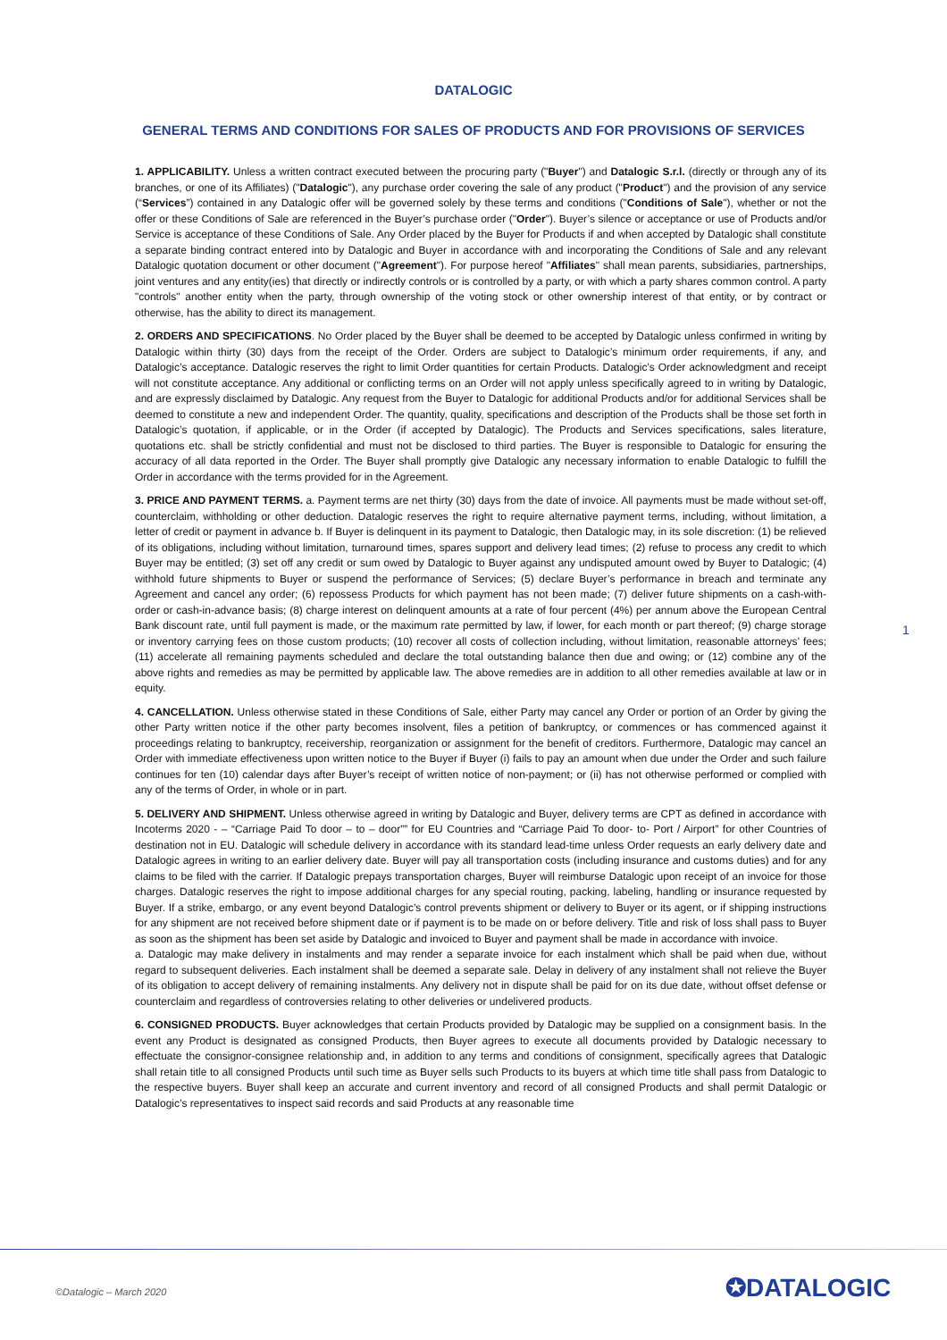DATALOGIC
GENERAL TERMS AND CONDITIONS FOR SALES OF PRODUCTS AND FOR PROVISIONS OF SERVICES
1. APPLICABILITY. Unless a written contract executed between the procuring party ("Buyer") and Datalogic S.r.l. (directly or through any of its branches, or one of its Affiliates) ("Datalogic"), any purchase order covering the sale of any product ("Product") and the provision of any service (“Services”) contained in any Datalogic offer will be governed solely by these terms and conditions ("Conditions of Sale"), whether or not the offer or these Conditions of Sale are referenced in the Buyer’s purchase order ("Order"). Buyer’s silence or acceptance or use of Products and/or Service is acceptance of these Conditions of Sale. Any Order placed by the Buyer for Products if and when accepted by Datalogic shall constitute a separate binding contract entered into by Datalogic and Buyer in accordance with and incorporating the Conditions of Sale and any relevant Datalogic quotation document or other document ("Agreement"). For purpose hereof "Affiliates" shall mean parents, subsidiaries, partnerships, joint ventures and any entity(ies) that directly or indirectly controls or is controlled by a party, or with which a party shares common control. A party "controls" another entity when the party, through ownership of the voting stock or other ownership interest of that entity, or by contract or otherwise, has the ability to direct its management.
2. ORDERS AND SPECIFICATIONS. No Order placed by the Buyer shall be deemed to be accepted by Datalogic unless confirmed in writing by Datalogic within thirty (30) days from the receipt of the Order. Orders are subject to Datalogic’s minimum order requirements, if any, and Datalogic’s acceptance. Datalogic reserves the right to limit Order quantities for certain Products. Datalogic's Order acknowledgment and receipt will not constitute acceptance. Any additional or conflicting terms on an Order will not apply unless specifically agreed to in writing by Datalogic, and are expressly disclaimed by Datalogic. Any request from the Buyer to Datalogic for additional Products and/or for additional Services shall be deemed to constitute a new and independent Order. The quantity, quality, specifications and description of the Products shall be those set forth in Datalogic’s quotation, if applicable, or in the Order (if accepted by Datalogic). The Products and Services specifications, sales literature, quotations etc. shall be strictly confidential and must not be disclosed to third parties. The Buyer is responsible to Datalogic for ensuring the accuracy of all data reported in the Order. The Buyer shall promptly give Datalogic any necessary information to enable Datalogic to fulfill the Order in accordance with the terms provided for in the Agreement.
3. PRICE AND PAYMENT TERMS. a. Payment terms are net thirty (30) days from the date of invoice. All payments must be made without set-off, counterclaim, withholding or other deduction. Datalogic reserves the right to require alternative payment terms, including, without limitation, a letter of credit or payment in advance b. If Buyer is delinquent in its payment to Datalogic, then Datalogic may, in its sole discretion: (1) be relieved of its obligations, including without limitation, turnaround times, spares support and delivery lead times; (2) refuse to process any credit to which Buyer may be entitled; (3) set off any credit or sum owed by Datalogic to Buyer against any undisputed amount owed by Buyer to Datalogic; (4) withhold future shipments to Buyer or suspend the performance of Services; (5) declare Buyer’s performance in breach and terminate any Agreement and cancel any order; (6) repossess Products for which payment has not been made; (7) deliver future shipments on a cash-with-order or cash-in-advance basis; (8) charge interest on delinquent amounts at a rate of four percent (4%) per annum above the European Central Bank discount rate, until full payment is made, or the maximum rate permitted by law, if lower, for each month or part thereof; (9) charge storage or inventory carrying fees on those custom products; (10) recover all costs of collection including, without limitation, reasonable attorneys’ fees; (11) accelerate all remaining payments scheduled and declare the total outstanding balance then due and owing; or (12) combine any of the above rights and remedies as may be permitted by applicable law. The above remedies are in addition to all other remedies available at law or in equity.
4. CANCELLATION. Unless otherwise stated in these Conditions of Sale, either Party may cancel any Order or portion of an Order by giving the other Party written notice if the other party becomes insolvent, files a petition of bankruptcy, or commences or has commenced against it proceedings relating to bankruptcy, receivership, reorganization or assignment for the benefit of creditors. Furthermore, Datalogic may cancel an Order with immediate effectiveness upon written notice to the Buyer if Buyer (i) fails to pay an amount when due under the Order and such failure continues for ten (10) calendar days after Buyer’s receipt of written notice of non-payment; or (ii) has not otherwise performed or complied with any of the terms of Order, in whole or in part.
5. DELIVERY AND SHIPMENT. Unless otherwise agreed in writing by Datalogic and Buyer, delivery terms are CPT as defined in accordance with Incoterms 2020 - – “Carriage Paid To door – to – door”” for EU Countries and “Carriage Paid To door- to- Port / Airport” for other Countries of destination not in EU. Datalogic will schedule delivery in accordance with its standard lead-time unless Order requests an early delivery date and Datalogic agrees in writing to an earlier delivery date. Buyer will pay all transportation costs (including insurance and customs duties) and for any claims to be filed with the carrier. If Datalogic prepays transportation charges, Buyer will reimburse Datalogic upon receipt of an invoice for those charges. Datalogic reserves the right to impose additional charges for any special routing, packing, labeling, handling or insurance requested by Buyer. If a strike, embargo, or any event beyond Datalogic’s control prevents shipment or delivery to Buyer or its agent, or if shipping instructions for any shipment are not received before shipment date or if payment is to be made on or before delivery. Title and risk of loss shall pass to Buyer as soon as the shipment has been set aside by Datalogic and invoiced to Buyer and payment shall be made in accordance with invoice.
a. Datalogic may make delivery in instalments and may render a separate invoice for each instalment which shall be paid when due, without regard to subsequent deliveries. Each instalment shall be deemed a separate sale. Delay in delivery of any instalment shall not relieve the Buyer of its obligation to accept delivery of remaining instalments. Any delivery not in dispute shall be paid for on its due date, without offset defense or counterclaim and regardless of controversies relating to other deliveries or undelivered products.
6. CONSIGNED PRODUCTS. Buyer acknowledges that certain Products provided by Datalogic may be supplied on a consignment basis. In the event any Product is designated as consigned Products, then Buyer agrees to execute all documents provided by Datalogic necessary to effectuate the consignor-consignee relationship and, in addition to any terms and conditions of consignment, specifically agrees that Datalogic shall retain title to all consigned Products until such time as Buyer sells such Products to its buyers at which time title shall pass from Datalogic to the respective buyers. Buyer shall keep an accurate and current inventory and record of all consigned Products and shall permit Datalogic or Datalogic’s representatives to inspect said records and said Products at any reasonable time
1
©Datalogic – March 2020 ✪DATALOGIC